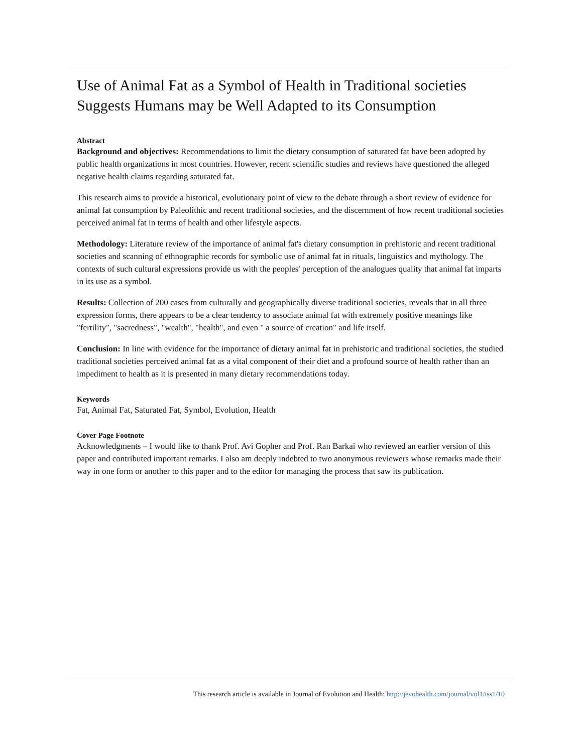Use of Animal Fat as a Symbol of Health in Traditional societies Suggests Humans may be Well Adapted to its Consumption
Abstract
Background and objectives: Recommendations to limit the dietary consumption of saturated fat have been adopted by public health organizations in most countries. However, recent scientific studies and reviews have questioned the alleged negative health claims regarding saturated fat.
This research aims to provide a historical, evolutionary point of view to the debate through a short review of evidence for animal fat consumption by Paleolithic and recent traditional societies, and the discernment of how recent traditional societies perceived animal fat in terms of health and other lifestyle aspects.
Methodology: Literature review of the importance of animal fat's dietary consumption in prehistoric and recent traditional societies and scanning of ethnographic records for symbolic use of animal fat in rituals, linguistics and mythology. The contexts of such cultural expressions provide us with the peoples' perception of the analogues quality that animal fat imparts in its use as a symbol.
Results: Collection of 200 cases from culturally and geographically diverse traditional societies, reveals that in all three expression forms, there appears to be a clear tendency to associate animal fat with extremely positive meanings like "fertility", "sacredness", "wealth", "health", and even " a source of creation" and life itself.
Conclusion: In line with evidence for the importance of dietary animal fat in prehistoric and traditional societies, the studied traditional societies perceived animal fat as a vital component of their diet and a profound source of health rather than an impediment to health as it is presented in many dietary recommendations today.
Keywords
Fat, Animal Fat, Saturated Fat, Symbol, Evolution, Health
Cover Page Footnote
Acknowledgments – I would like to thank Prof. Avi Gopher and Prof. Ran Barkai who reviewed an earlier version of this paper and contributed important remarks. I also am deeply indebted to two anonymous reviewers whose remarks made their way in one form or another to this paper and to the editor for managing the process that saw its publication.
This research article is available in Journal of Evolution and Health: http://jevohealth.com/journal/vol1/iss1/10